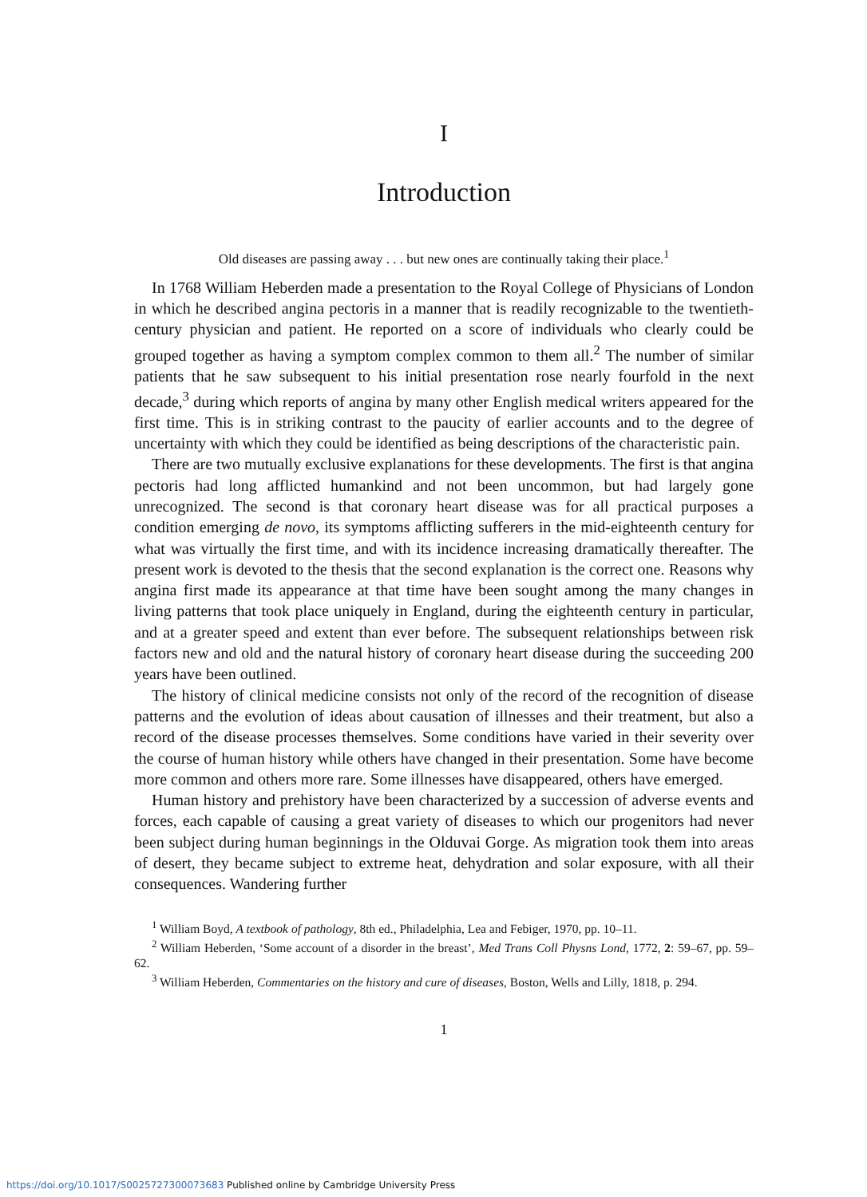I
Introduction
Old diseases are passing away . . . but new ones are continually taking their place.<sup>1</sup>
In 1768 William Heberden made a presentation to the Royal College of Physicians of London in which he described angina pectoris in a manner that is readily recognizable to the twentieth-century physician and patient. He reported on a score of individuals who clearly could be grouped together as having a symptom complex common to them all.<sup>2</sup> The number of similar patients that he saw subsequent to his initial presentation rose nearly fourfold in the next decade,<sup>3</sup> during which reports of angina by many other English medical writers appeared for the first time. This is in striking contrast to the paucity of earlier accounts and to the degree of uncertainty with which they could be identified as being descriptions of the characteristic pain.
There are two mutually exclusive explanations for these developments. The first is that angina pectoris had long afflicted humankind and not been uncommon, but had largely gone unrecognized. The second is that coronary heart disease was for all practical purposes a condition emerging de novo, its symptoms afflicting sufferers in the mid-eighteenth century for what was virtually the first time, and with its incidence increasing dramatically thereafter. The present work is devoted to the thesis that the second explanation is the correct one. Reasons why angina first made its appearance at that time have been sought among the many changes in living patterns that took place uniquely in England, during the eighteenth century in particular, and at a greater speed and extent than ever before. The subsequent relationships between risk factors new and old and the natural history of coronary heart disease during the succeeding 200 years have been outlined.
The history of clinical medicine consists not only of the record of the recognition of disease patterns and the evolution of ideas about causation of illnesses and their treatment, but also a record of the disease processes themselves. Some conditions have varied in their severity over the course of human history while others have changed in their presentation. Some have become more common and others more rare. Some illnesses have disappeared, others have emerged.
Human history and prehistory have been characterized by a succession of adverse events and forces, each capable of causing a great variety of diseases to which our progenitors had never been subject during human beginnings in the Olduvai Gorge. As migration took them into areas of desert, they became subject to extreme heat, dehydration and solar exposure, with all their consequences. Wandering further
<sup>1</sup> William Boyd, A textbook of pathology, 8th ed., Philadelphia, Lea and Febiger, 1970, pp. 10–11.
<sup>2</sup> William Heberden, ‘Some account of a disorder in the breast’, Med Trans Coll Physns Lond, 1772, 2: 59–67, pp. 59–62.
<sup>3</sup> William Heberden, Commentaries on the history and cure of diseases, Boston, Wells and Lilly, 1818, p. 294.
1
https://doi.org/10.1017/S0025727300073683 Published online by Cambridge University Press